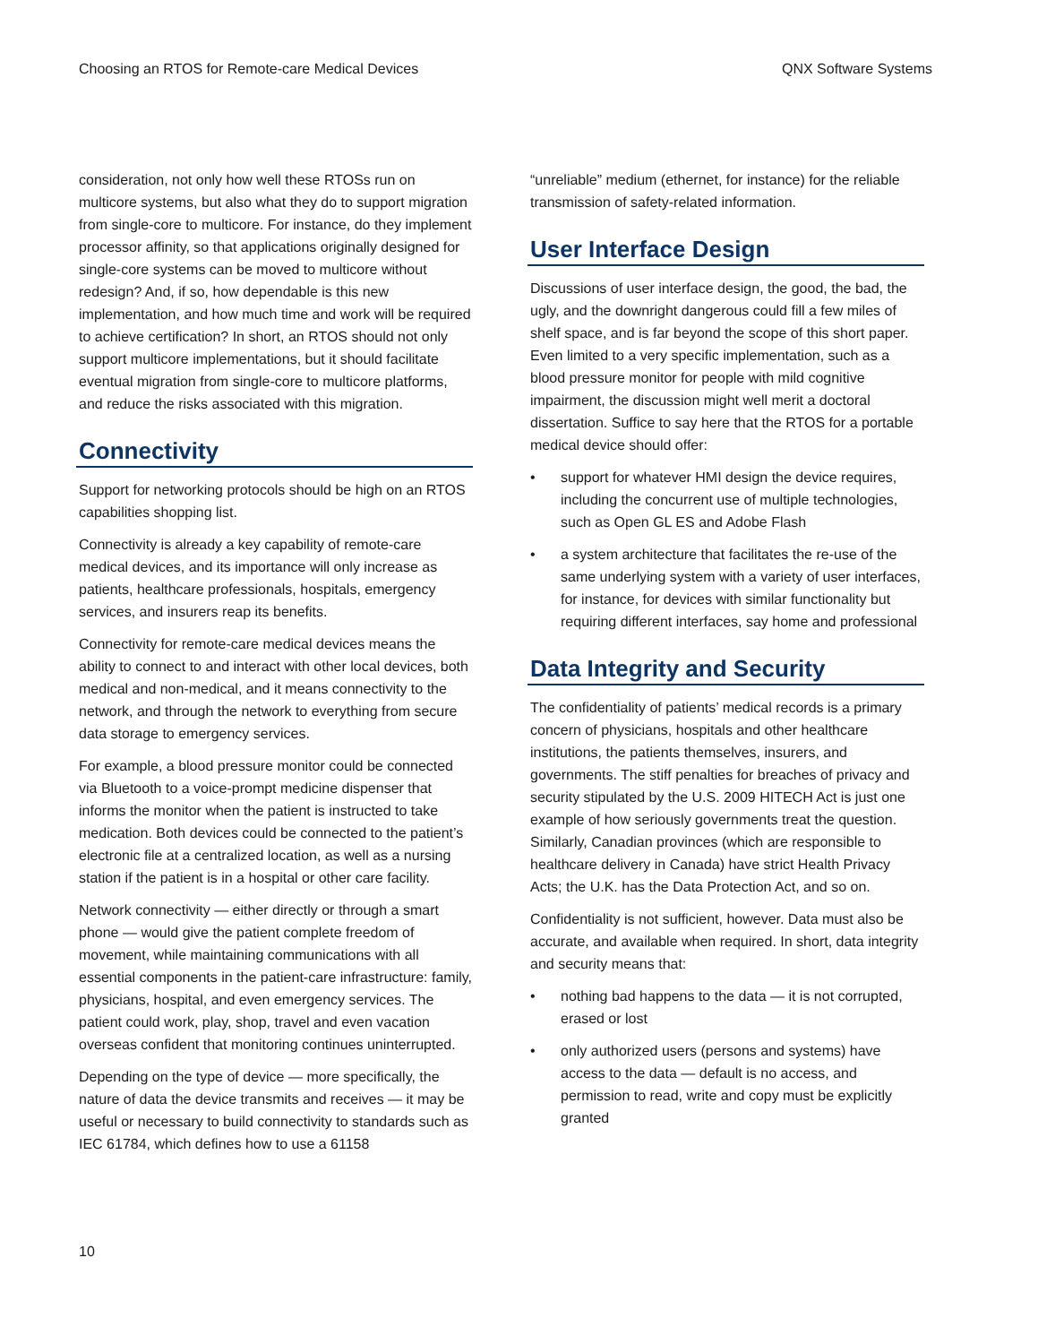Choosing an RTOS for Remote-care Medical Devices QNX Software Systems
consideration, not only how well these RTOSs run on multicore systems, but also what they do to support migration from single-core to multicore. For instance, do they implement processor affinity, so that applications originally designed for single-core systems can be moved to multicore without redesign? And, if so, how dependable is this new implementation, and how much time and work will be required to achieve certification? In short, an RTOS should not only support multicore implementations, but it should facilitate eventual migration from single-core to multicore platforms, and reduce the risks associated with this migration.
Connectivity
Support for networking protocols should be high on an RTOS capabilities shopping list.
Connectivity is already a key capability of remote-care medical devices, and its importance will only increase as patients, healthcare professionals, hospitals, emergency services, and insurers reap its benefits.
Connectivity for remote-care medical devices means the ability to connect to and interact with other local devices, both medical and non-medical, and it means connectivity to the network, and through the network to everything from secure data storage to emergency services.
For example, a blood pressure monitor could be connected via Bluetooth to a voice-prompt medicine dispenser that informs the monitor when the patient is instructed to take medication. Both devices could be connected to the patient’s electronic file at a centralized location, as well as a nursing station if the patient is in a hospital or other care facility.
Network connectivity — either directly or through a smart phone — would give the patient complete freedom of movement, while maintaining communications with all essential components in the patient-care infrastructure: family, physicians, hospital, and even emergency services. The patient could work, play, shop, travel and even vacation overseas confident that monitoring continues uninterrupted.
Depending on the type of device — more specifically, the nature of data the device transmits and receives — it may be useful or necessary to build connectivity to standards such as IEC 61784, which defines how to use a 61158
“unreliable” medium (ethernet, for instance) for the reliable transmission of safety-related information.
User Interface Design
Discussions of user interface design, the good, the bad, the ugly, and the downright dangerous could fill a few miles of shelf space, and is far beyond the scope of this short paper. Even limited to a very specific implementation, such as a blood pressure monitor for people with mild cognitive impairment, the discussion might well merit a doctoral dissertation. Suffice to say here that the RTOS for a portable medical device should offer:
• support for whatever HMI design the device requires, including the concurrent use of multiple technologies, such as Open GL ES and Adobe Flash
• a system architecture that facilitates the re-use of the same underlying system with a variety of user interfaces, for instance, for devices with similar functionality but requiring different interfaces, say home and professional
Data Integrity and Security
The confidentiality of patients’ medical records is a primary concern of physicians, hospitals and other healthcare institutions, the patients themselves, insurers, and governments. The stiff penalties for breaches of privacy and security stipulated by the U.S. 2009 HITECH Act is just one example of how seriously governments treat the question. Similarly, Canadian provinces (which are responsible to healthcare delivery in Canada) have strict Health Privacy Acts; the U.K. has the Data Protection Act, and so on.
Confidentiality is not sufficient, however. Data must also be accurate, and available when required. In short, data integrity and security means that:
• nothing bad happens to the data — it is not corrupted, erased or lost
• only authorized users (persons and systems) have access to the data — default is no access, and permission to read, write and copy must be explicitly granted
10